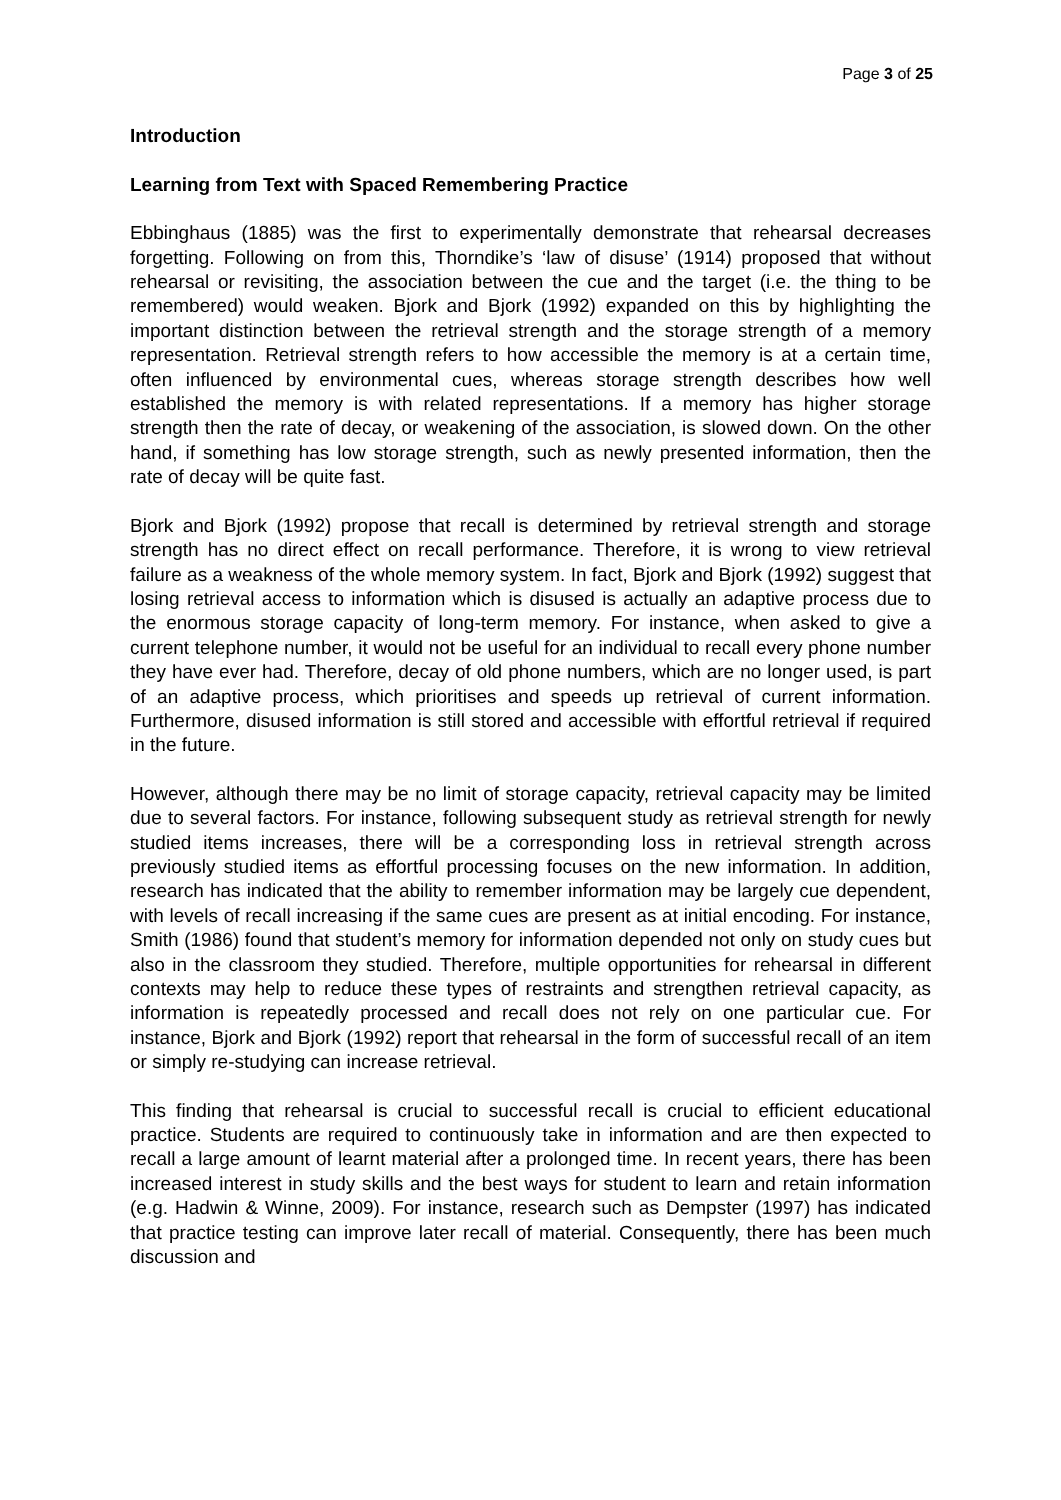Page 3 of 25
Introduction
Learning from Text with Spaced Remembering Practice
Ebbinghaus (1885) was the first to experimentally demonstrate that rehearsal decreases forgetting. Following on from this, Thorndike’s ‘law of disuse’ (1914) proposed that without rehearsal or revisiting, the association between the cue and the target (i.e. the thing to be remembered) would weaken. Bjork and Bjork (1992) expanded on this by highlighting the important distinction between the retrieval strength and the storage strength of a memory representation. Retrieval strength refers to how accessible the memory is at a certain time, often influenced by environmental cues, whereas storage strength describes how well established the memory is with related representations. If a memory has higher storage strength then the rate of decay, or weakening of the association, is slowed down. On the other hand, if something has low storage strength, such as newly presented information, then the rate of decay will be quite fast.
Bjork and Bjork (1992) propose that recall is determined by retrieval strength and storage strength has no direct effect on recall performance. Therefore, it is wrong to view retrieval failure as a weakness of the whole memory system. In fact, Bjork and Bjork (1992) suggest that losing retrieval access to information which is disused is actually an adaptive process due to the enormous storage capacity of long-term memory. For instance, when asked to give a current telephone number, it would not be useful for an individual to recall every phone number they have ever had. Therefore, decay of old phone numbers, which are no longer used, is part of an adaptive process, which prioritises and speeds up retrieval of current information. Furthermore, disused information is still stored and accessible with effortful retrieval if required in the future.
However, although there may be no limit of storage capacity, retrieval capacity may be limited due to several factors. For instance, following subsequent study as retrieval strength for newly studied items increases, there will be a corresponding loss in retrieval strength across previously studied items as effortful processing focuses on the new information. In addition, research has indicated that the ability to remember information may be largely cue dependent, with levels of recall increasing if the same cues are present as at initial encoding. For instance, Smith (1986) found that student’s memory for information depended not only on study cues but also in the classroom they studied. Therefore, multiple opportunities for rehearsal in different contexts may help to reduce these types of restraints and strengthen retrieval capacity, as information is repeatedly processed and recall does not rely on one particular cue. For instance, Bjork and Bjork (1992) report that rehearsal in the form of successful recall of an item or simply re-studying can increase retrieval.
This finding that rehearsal is crucial to successful recall is crucial to efficient educational practice. Students are required to continuously take in information and are then expected to recall a large amount of learnt material after a prolonged time. In recent years, there has been increased interest in study skills and the best ways for student to learn and retain information (e.g. Hadwin & Winne, 2009). For instance, research such as Dempster (1997) has indicated that practice testing can improve later recall of material. Consequently, there has been much discussion and